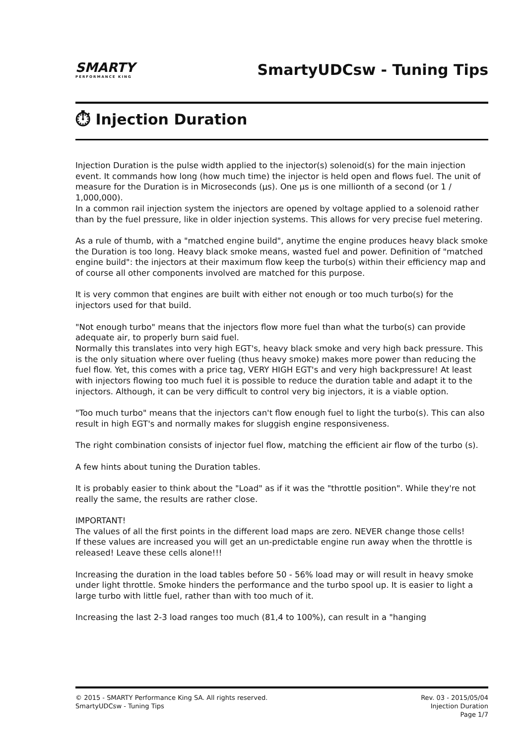SMARTY
PERFORMANCE KING
SmartyUDCsw - Tuning Tips
⏱ Injection Duration
Injection Duration is the pulse width applied to the injector(s) solenoid(s) for the main injection event. It commands how long (how much time) the injector is held open and flows fuel. The unit of measure for the Duration is in Microseconds (µs). One µs is one millionth of a second (or 1 / 1,000,000).
In a common rail injection system the injectors are opened by voltage applied to a solenoid rather than by the fuel pressure, like in older injection systems. This allows for very precise fuel metering.
As a rule of thumb, with a "matched engine build", anytime the engine produces heavy black smoke the Duration is too long. Heavy black smoke means, wasted fuel and power. Definition of "matched engine build": the injectors at their maximum flow keep the turbo(s) within their efficiency map and of course all other components involved are matched for this purpose.
It is very common that engines are built with either not enough or too much turbo(s) for the injectors used for that build.
"Not enough turbo" means that the injectors flow more fuel than what the turbo(s) can provide adequate air, to properly burn said fuel.
Normally this translates into very high EGT's, heavy black smoke and very high back pressure. This is the only situation where over fueling (thus heavy smoke) makes more power than reducing the fuel flow. Yet, this comes with a price tag, VERY HIGH EGT's and very high backpressure! At least with injectors flowing too much fuel it is possible to reduce the duration table and adapt it to the injectors. Although, it can be very difficult to control very big injectors, it is a viable option.
"Too much turbo" means that the injectors can't flow enough fuel to light the turbo(s). This can also result in high EGT's and normally makes for sluggish engine responsiveness.
The right combination consists of injector fuel flow, matching the efficient air flow of the turbo (s).
A few hints about tuning the Duration tables.
It is probably easier to think about the "Load" as if it was the "throttle position". While they're not really the same, the results are rather close.
IMPORTANT!
The values of all the first points in the different load maps are zero. NEVER change those cells!
If these values are increased you will get an un-predictable engine run away when the throttle is released! Leave these cells alone!!!
Increasing the duration in the load tables before 50 - 56% load may or will result in heavy smoke under light throttle. Smoke hinders the performance and the turbo spool up. It is easier to light a large turbo with little fuel, rather than with too much of it.
Increasing the last 2-3 load ranges too much (81,4 to 100%), can result in a "hanging
© 2015 - SMARTY Performance King SA. All rights reserved.
SmartyUDCsw - Tuning Tips
Rev. 03 - 2015/05/04
Injection Duration
Page 1/7